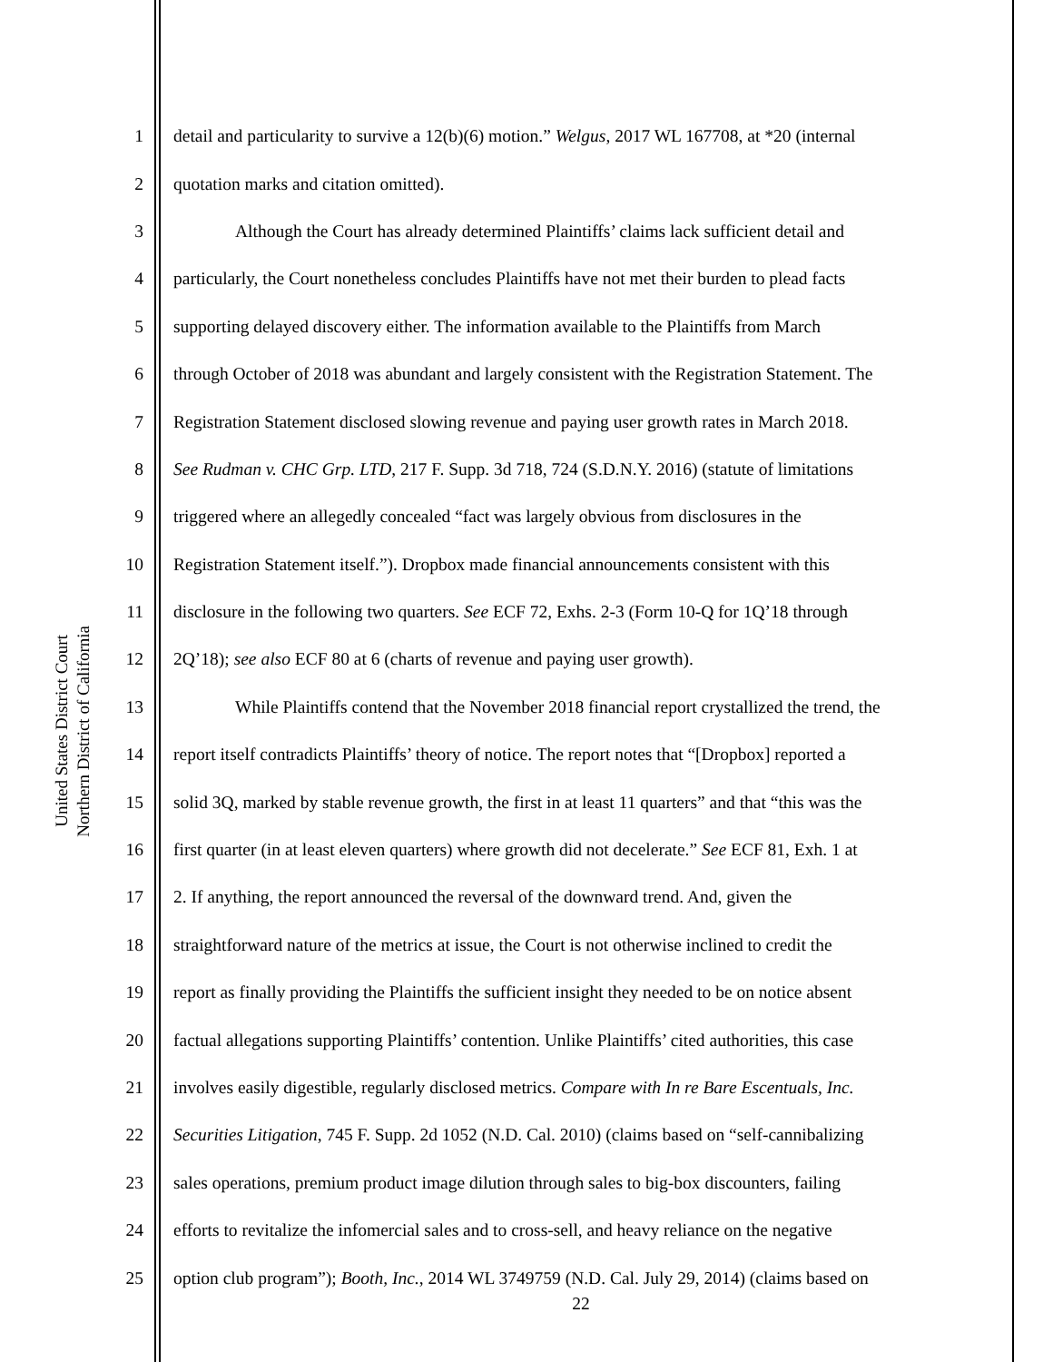United States District Court
Northern District of California
1 detail and particularity to survive a 12(b)(6) motion.” Welgus, 2017 WL 167708, at *20 (internal
2 quotation marks and citation omitted).
3 Although the Court has already determined Plaintiffs’ claims lack sufficient detail and
4 particularly, the Court nonetheless concludes Plaintiffs have not met their burden to plead facts
5 supporting delayed discovery either. The information available to the Plaintiffs from March
6 through October of 2018 was abundant and largely consistent with the Registration Statement. The
7 Registration Statement disclosed slowing revenue and paying user growth rates in March 2018.
8 See Rudman v. CHC Grp. LTD, 217 F. Supp. 3d 718, 724 (S.D.N.Y. 2016) (statute of limitations
9 triggered where an allegedly concealed “fact was largely obvious from disclosures in the
10 Registration Statement itself.”). Dropbox made financial announcements consistent with this
11 disclosure in the following two quarters. See ECF 72, Exhs. 2-3 (Form 10-Q for 1Q’18 through
12 2Q’18); see also ECF 80 at 6 (charts of revenue and paying user growth).
13 While Plaintiffs contend that the November 2018 financial report crystallized the trend, the
14 report itself contradicts Plaintiffs’ theory of notice. The report notes that “[Dropbox] reported a
15 solid 3Q, marked by stable revenue growth, the first in at least 11 quarters” and that “this was the
16 first quarter (in at least eleven quarters) where growth did not decelerate.” See ECF 81, Exh. 1 at
17 2. If anything, the report announced the reversal of the downward trend. And, given the
18 straightforward nature of the metrics at issue, the Court is not otherwise inclined to credit the
19 report as finally providing the Plaintiffs the sufficient insight they needed to be on notice absent
20 factual allegations supporting Plaintiffs’ contention. Unlike Plaintiffs’ cited authorities, this case
21 involves easily digestible, regularly disclosed metrics. Compare with In re Bare Escentuals, Inc.
22 Securities Litigation, 745 F. Supp. 2d 1052 (N.D. Cal. 2010) (claims based on “self-cannibalizing
23 sales operations, premium product image dilution through sales to big-box discounters, failing
24 efforts to revitalize the infomercial sales and to cross-sell, and heavy reliance on the negative
25 option club program”); Booth, Inc., 2014 WL 3749759 (N.D. Cal. July 29, 2014) (claims based on
22